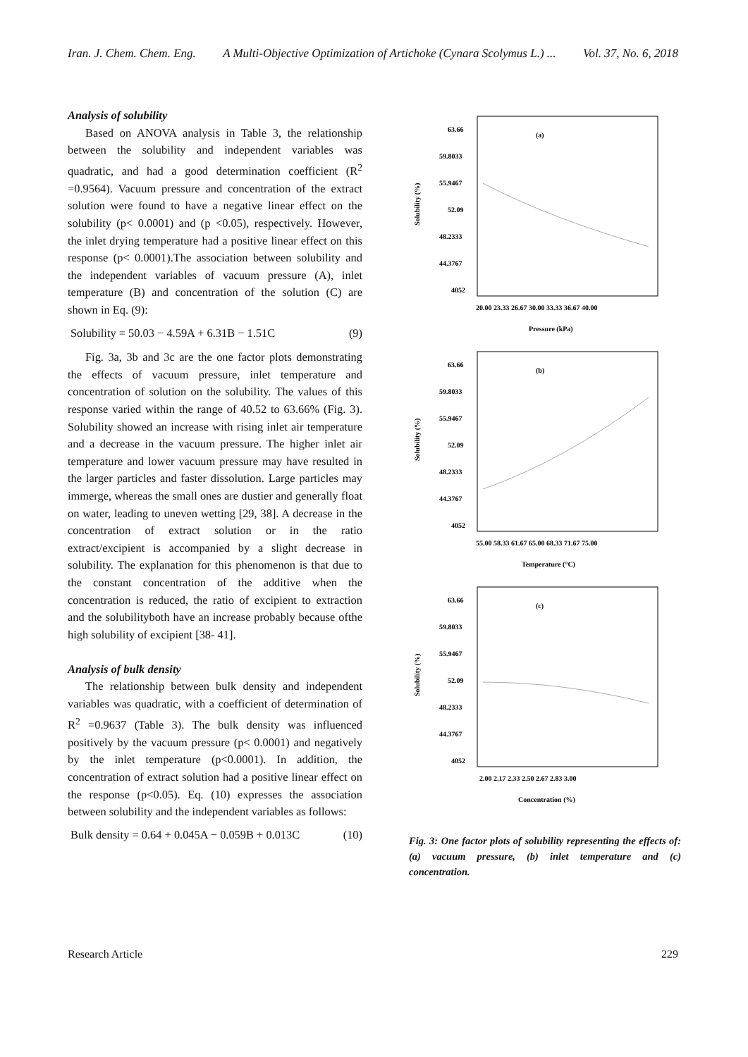Iran. J. Chem. Chem. Eng. A Multi-Objective Optimization of Artichoke (Cynara Scolymus L.) ... Vol. 37, No. 6, 2018
Analysis of solubility
Based on ANOVA analysis in Table 3, the relationship between the solubility and independent variables was quadratic, and had a good determination coefficient (R<sup>2</sup> =0.9564). Vacuum pressure and concentration of the extract solution were found to have a negative linear effect on the solubility (p< 0.0001) and (p <0.05), respectively. However, the inlet drying temperature had a positive linear effect on this response (p< 0.0001).The association between solubility and the independent variables of vacuum pressure (A), inlet temperature (B) and concentration of the solution (C) are shown in Eq. (9):
Solubility = 50.03 − 4.59A + 6.31B − 1.51C (9)
Fig. 3a, 3b and 3c are the one factor plots demonstrating the effects of vacuum pressure, inlet temperature and concentration of solution on the solubility. The values of this response varied within the range of 40.52 to 63.66% (Fig. 3). Solubility showed an increase with rising inlet air temperature and a decrease in the vacuum pressure. The higher inlet air temperature and lower vacuum pressure may have resulted in the larger particles and faster dissolution. Large particles may immerge, whereas the small ones are dustier and generally float on water, leading to uneven wetting [29, 38]. A decrease in the concentration of extract solution or in the ratio extract/excipient is accompanied by a slight decrease in solubility. The explanation for this phenomenon is that due to the constant concentration of the additive when the concentration is reduced, the ratio of excipient to extraction and the solubilityboth have an increase probably because ofthe high solubility of excipient [38- 41].
Analysis of bulk density
The relationship between bulk density and independent variables was quadratic, with a coefficient of determination of R<sup>2</sup> =0.9637 (Table 3). The bulk density was influenced positively by the vacuum pressure (p< 0.0001) and negatively by the inlet temperature (p<0.0001). In addition, the concentration of extract solution had a positive linear effect on the response (p<0.05). Eq. (10) expresses the association between solubility and the independent variables as follows:
Bulk density = 0.64 + 0.045A − 0.059B + 0.013C (10)
Solubility (%)
63.66
59.8033
55.9467
52.09
48.2333
44.3767
4052
(a)
20.00 23.33 26.67 30.00 33.33 36.67 40.00
Pressure (kPa)
Solubility (%)
63.66
59.8033
55.9467
52.09
48.2333
44.3767
4052
(b)
55.00 58.33 61.67 65.00 68.33 71.67 75.00
Temperature (°C)
Solubility (%)
63.66
59.8033
55.9467
52.09
48.2333
44.3767
4052
(c)
2.00 2.17 2.33 2.50 2.67 2.83 3.00
Concentration (%)
Fig. 3: One factor plots of solubility representing the effects of: (a) vacuum pressure, (b) inlet temperature and (c) concentration.
Research Article 229